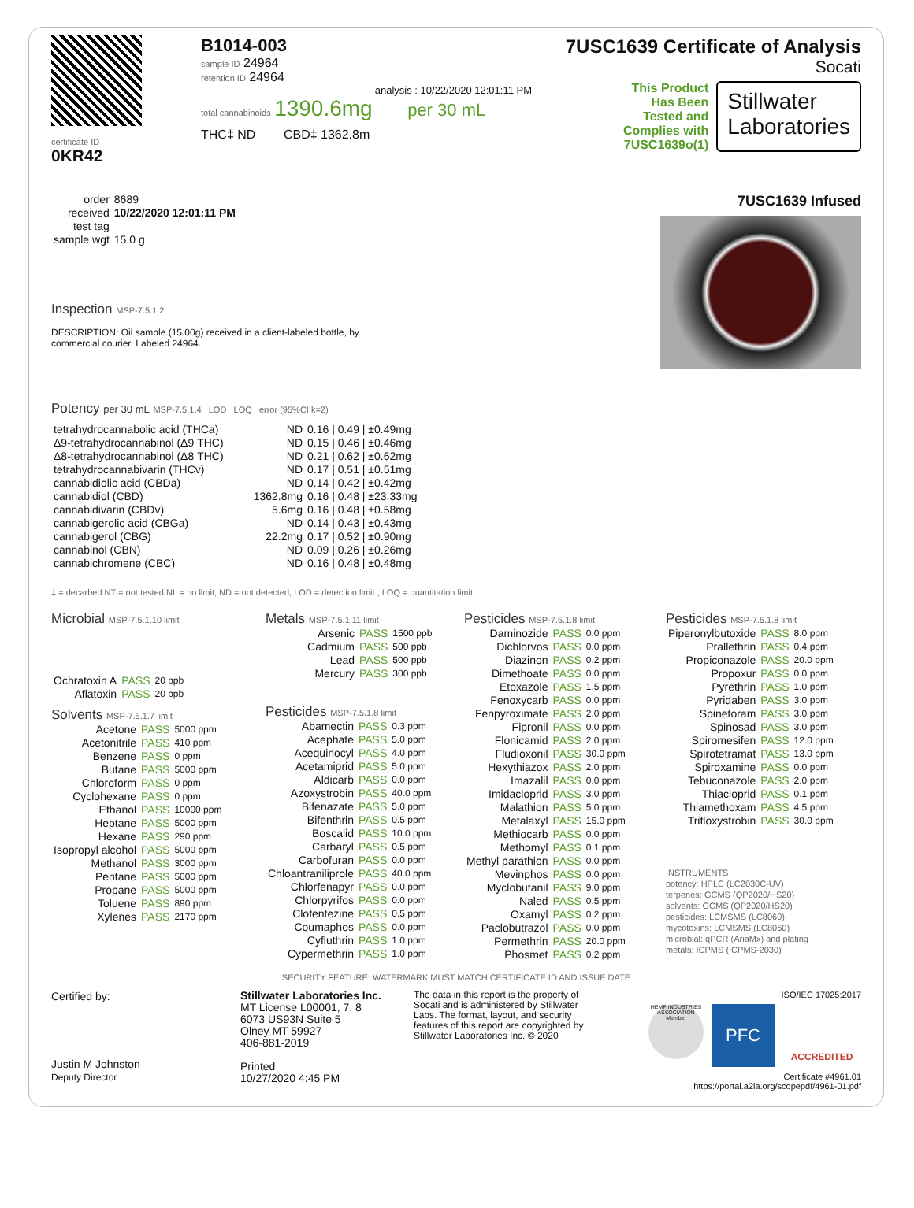certificate ID
0KR42
B1014-003
sample ID 24964
retention ID 24964
analysis : 10/22/2020 12:01:11 PM
total cannabinoids 1390.6mg per 30 mL
THC‡ ND CBD‡ 1362.8m
7USC1639 Certificate of Analysis
Socati
This Product
Has Been
Tested and
Complies with
7USC1639o(1)
Stillwater
Laboratories
| order | 8689 |
| received | 10/22/2020 12:01:11 PM |
| test tag | |
| sample wgt | 15.0 g |
Inspection MSP-7.5.1.2
DESCRIPTION: Oil sample (15.00g) received in a client-labeled bottle, by commercial courier. Labeled 24964.
7USC1639 Infused
Potency per 30 mL MSP-7.5.1.4 LOD LOQ error (95%CI k=2)
| tetrahydrocannabolic acid (THCa) | ND | 0.16 / 0.49 / ±0.49mg |
| Δ9-tetrahydrocannabinol (Δ9 THC) | ND | 0.15 / 0.46 / ±0.46mg |
| Δ8-tetrahydrocannabinol (Δ8 THC) | ND | 0.21 / 0.62 / ±0.62mg |
| tetrahydrocannabivarin (THCv) | ND | 0.17 / 0.51 / ±0.51mg |
| cannabidiolic acid (CBDa) | ND | 0.14 / 0.42 / ±0.42mg |
| cannabidiol (CBD) | 1362.8mg | 0.16 / 0.48 / ±23.33mg |
| cannabidivarin (CBDv) | 5.6mg | 0.16 / 0.48 / ±0.58mg |
| cannabigerolic acid (CBGa) | ND | 0.14 / 0.43 / ±0.43mg |
| cannabigerol (CBG) | 22.2mg | 0.17 / 0.52 / ±0.90mg |
| cannabinol (CBN) | ND | 0.09 / 0.26 / ±0.26mg |
| cannabichromene (CBC) | ND | 0.16 / 0.48 / ±0.48mg |
‡ = decarbed NT = not tested NL = no limit, ND = not detected, LOD = detection limit , LOQ = quantitation limit
Microbial MSP-7.5.1.10 limit
| Ochratoxin A | PASS | 20 ppb |
| Aflatoxin | PASS | 20 ppb |
Solvents MSP-7.5.1.7 limit
| Acetone | PASS | 5000 ppm |
| Acetonitrile | PASS | 410 ppm |
| Benzene | PASS | 0 ppm |
| Butane | PASS | 5000 ppm |
| Chloroform | PASS | 0 ppm |
| Cyclohexane | PASS | 0 ppm |
| Ethanol | PASS | 10000 ppm |
| Heptane | PASS | 5000 ppm |
| Hexane | PASS | 290 ppm |
| Isopropyl alcohol | PASS | 5000 ppm |
| Methanol | PASS | 3000 ppm |
| Pentane | PASS | 5000 ppm |
| Propane | PASS | 5000 ppm |
| Toluene | PASS | 890 ppm |
| Xylenes | PASS | 2170 ppm |
Metals MSP-7.5.1.11 limit
| Arsenic | PASS | 1500 ppb |
| Cadmium | PASS | 500 ppb |
| Lead | PASS | 500 ppb |
| Mercury | PASS | 300 ppb |
Pesticides MSP-7.5.1.8 limit
| Abamectin | PASS | 0.3 ppm |
| Acephate | PASS | 5.0 ppm |
| Acequinocyl | PASS | 4.0 ppm |
| Acetamiprid | PASS | 5.0 ppm |
| Aldicarb | PASS | 0.0 ppm |
| Azoxystrobin | PASS | 40.0 ppm |
| Bifenazate | PASS | 5.0 ppm |
| Bifenthrin | PASS | 0.5 ppm |
| Boscalid | PASS | 10.0 ppm |
| Carbaryl | PASS | 0.5 ppm |
| Carbofuran | PASS | 0.0 ppm |
| Chloantraniliprole | PASS | 40.0 ppm |
| Chlorfenapyr | PASS | 0.0 ppm |
| Chlorpyrifos | PASS | 0.0 ppm |
| Clofentezine | PASS | 0.5 ppm |
| Coumaphos | PASS | 0.0 ppm |
| Cyfluthrin | PASS | 1.0 ppm |
| Cypermethrin | PASS | 1.0 ppm |
Pesticides MSP-7.5.1.8 limit
| Daminozide | PASS | 0.0 ppm |
| Dichlorvos | PASS | 0.0 ppm |
| Diazinon | PASS | 0.2 ppm |
| Dimethoate | PASS | 0.0 ppm |
| Etoxazole | PASS | 1.5 ppm |
| Fenoxycarb | PASS | 0.0 ppm |
| Fenpyroximate | PASS | 2.0 ppm |
| Fipronil | PASS | 0.0 ppm |
| Flonicamid | PASS | 2.0 ppm |
| Fludioxonil | PASS | 30.0 ppm |
| Hexythiazox | PASS | 2.0 ppm |
| Imazalil | PASS | 0.0 ppm |
| Imidacloprid | PASS | 3.0 ppm |
| Malathion | PASS | 5.0 ppm |
| Metalaxyl | PASS | 15.0 ppm |
| Methiocarb | PASS | 0.0 ppm |
| Methomyl | PASS | 0.1 ppm |
| Methyl parathion | PASS | 0.0 ppm |
| Mevinphos | PASS | 0.0 ppm |
| Myclobutanil | PASS | 9.0 ppm |
| Naled | PASS | 0.5 ppm |
| Oxamyl | PASS | 0.2 ppm |
| Paclobutrazol | PASS | 0.0 ppm |
| Permethrin | PASS | 20.0 ppm |
| Phosmet | PASS | 0.2 ppm |
Pesticides MSP-7.5.1.8 limit
| Piperonylbutoxide | PASS | 8.0 ppm |
| Prallethrin | PASS | 0.4 ppm |
| Propiconazole | PASS | 20.0 ppm |
| Propoxur | PASS | 0.0 ppm |
| Pyrethrin | PASS | 1.0 ppm |
| Pyridaben | PASS | 3.0 ppm |
| Spinetoram | PASS | 3.0 ppm |
| Spinosad | PASS | 3.0 ppm |
| Spiromesifen | PASS | 12.0 ppm |
| Spirotetramat | PASS | 13.0 ppm |
| Spiroxamine | PASS | 0.0 ppm |
| Tebuconazole | PASS | 2.0 ppm |
| Thiacloprid | PASS | 0.1 ppm |
| Thiamethoxam | PASS | 4.5 ppm |
| Trifloxystrobin | PASS | 30.0 ppm |
INSTRUMENTS
potency: HPLC (LC2030C-UV)
terpenes: GCMS (QP2020/HS20)
solvents: GCMS (QP2020/HS20)
pesticides: LCMSMS (LC8060)
mycotoxins: LCMSMS (LC8060)
microbial: qPCR (AriaMx) and plating
metals: ICPMS (ICPMS-2030)
SECURITY FEATURE: WATERMARK MUST MATCH CERTIFICATE ID AND ISSUE DATE
Certified by:
Justin M Johnston
Deputy Director
Stillwater Laboratories Inc.
MT License L00001, 7, 8
6073 US93N Suite 5
Olney MT 59927
406-881-2019
Printed
10/27/2020 4:45 PM
The data in this report is the property of Socati and is administered by Stillwater Labs. The format, layout, and security features of this report are copyrighted by Stillwater Laboratories Inc. © 2020
ISO/IEC 17025:2017
HEMP INDUSTRIES ASSOCIATION Member
PFC
ACCREDITED
Certificate #4961.01
https://portal.a2la.org/scopepdf/4961-01.pdf